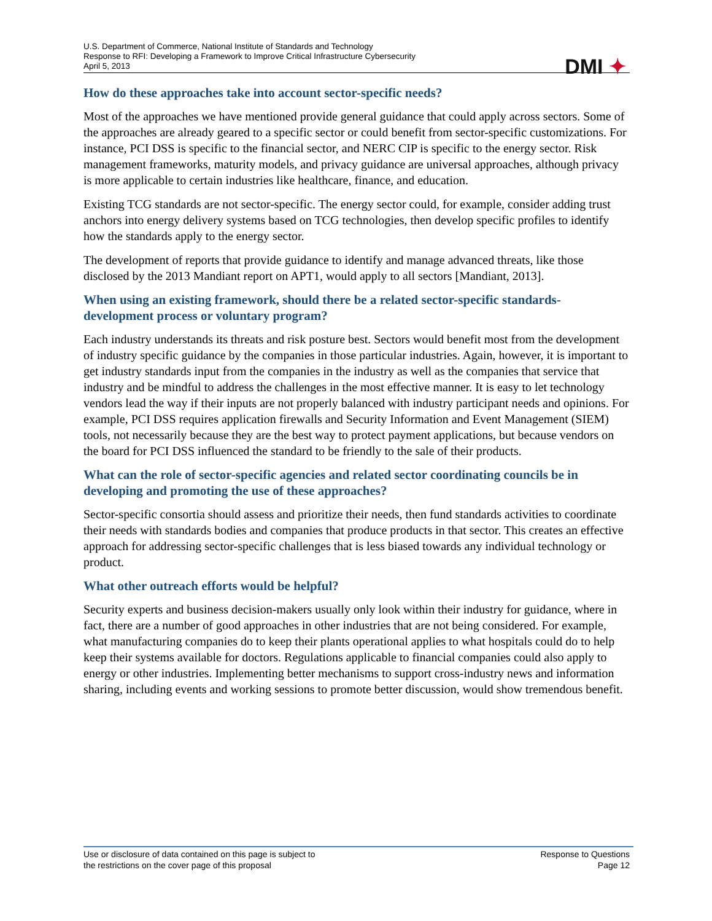U.S. Department of Commerce, National Institute of Standards and Technology
Response to RFI: Developing a Framework to Improve Critical Infrastructure Cybersecurity
April 5, 2013
DMI ✦
How do these approaches take into account sector-specific needs?
Most of the approaches we have mentioned provide general guidance that could apply across sectors. Some of the approaches are already geared to a specific sector or could benefit from sector-specific customizations. For instance, PCI DSS is specific to the financial sector, and NERC CIP is specific to the energy sector. Risk management frameworks, maturity models, and privacy guidance are universal approaches, although privacy is more applicable to certain industries like healthcare, finance, and education.
Existing TCG standards are not sector-specific. The energy sector could, for example, consider adding trust anchors into energy delivery systems based on TCG technologies, then develop specific profiles to identify how the standards apply to the energy sector.
The development of reports that provide guidance to identify and manage advanced threats, like those disclosed by the 2013 Mandiant report on APT1, would apply to all sectors [Mandiant, 2013].
When using an existing framework, should there be a related sector-specific standards-development process or voluntary program?
Each industry understands its threats and risk posture best. Sectors would benefit most from the development of industry specific guidance by the companies in those particular industries. Again, however, it is important to get industry standards input from the companies in the industry as well as the companies that service that industry and be mindful to address the challenges in the most effective manner. It is easy to let technology vendors lead the way if their inputs are not properly balanced with industry participant needs and opinions. For example, PCI DSS requires application firewalls and Security Information and Event Management (SIEM) tools, not necessarily because they are the best way to protect payment applications, but because vendors on the board for PCI DSS influenced the standard to be friendly to the sale of their products.
What can the role of sector-specific agencies and related sector coordinating councils be in developing and promoting the use of these approaches?
Sector-specific consortia should assess and prioritize their needs, then fund standards activities to coordinate their needs with standards bodies and companies that produce products in that sector. This creates an effective approach for addressing sector-specific challenges that is less biased towards any individual technology or product.
What other outreach efforts would be helpful?
Security experts and business decision-makers usually only look within their industry for guidance, where in fact, there are a number of good approaches in other industries that are not being considered. For example, what manufacturing companies do to keep their plants operational applies to what hospitals could do to help keep their systems available for doctors. Regulations applicable to financial companies could also apply to energy or other industries. Implementing better mechanisms to support cross-industry news and information sharing, including events and working sessions to promote better discussion, would show tremendous benefit.
Use or disclosure of data contained on this page is subject to
the restrictions on the cover page of this proposal
Response to Questions
Page 12